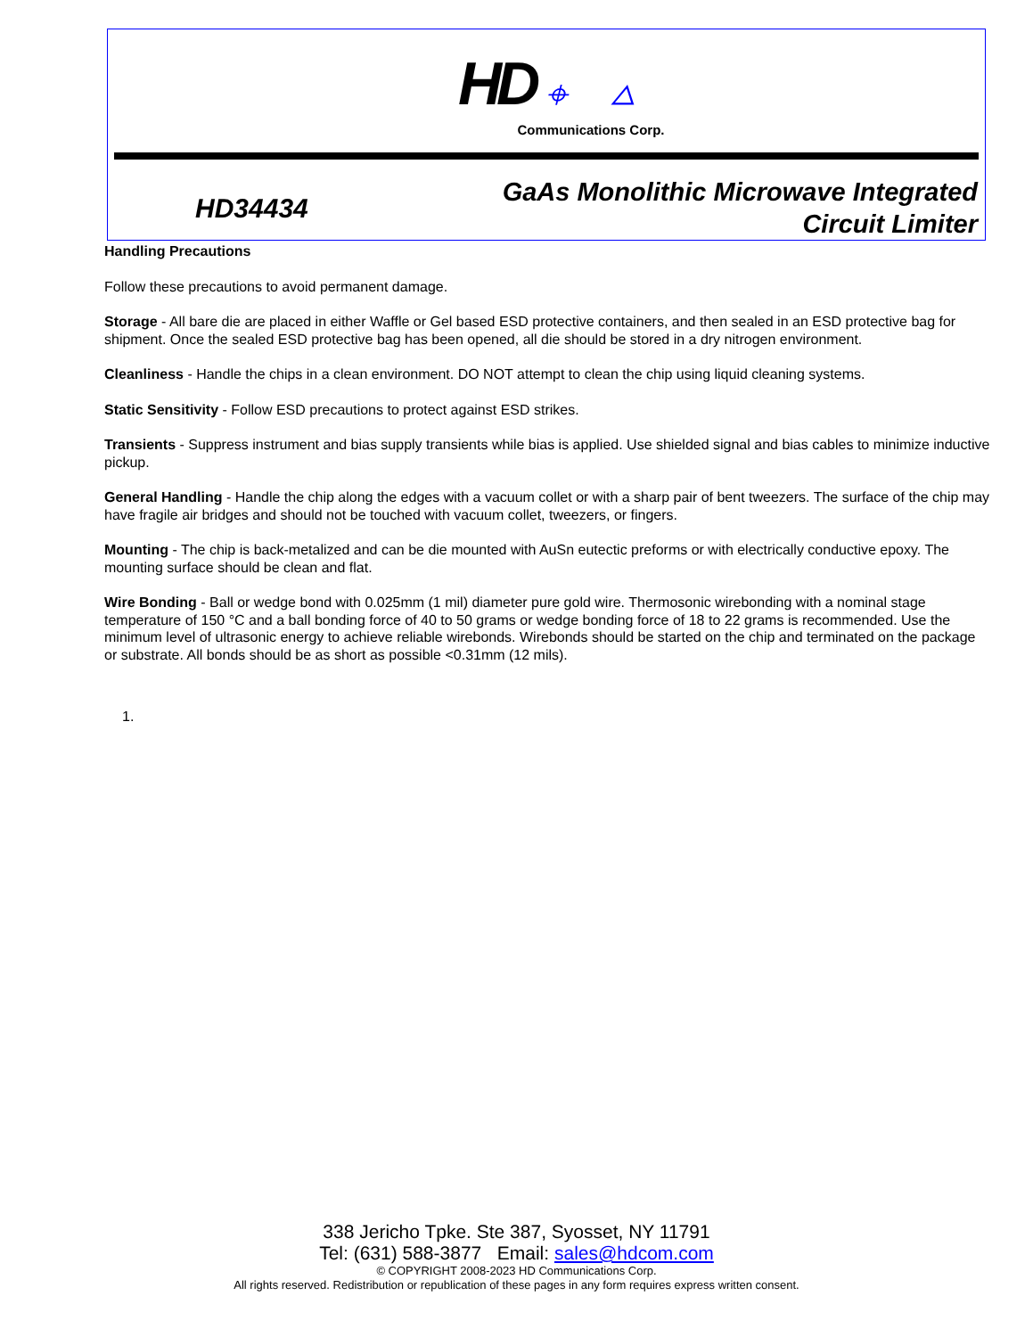HD ⌖ △
Communications Corp.
HD34434
GaAs Monolithic Microwave Integrated
Circuit Limiter
Handling Precautions
Follow these precautions to avoid permanent damage.
Storage - All bare die are placed in either Waffle or Gel based ESD protective containers, and then sealed in an ESD protective bag for shipment. Once the sealed ESD protective bag has been opened, all die should be stored in a dry nitrogen environment.
Cleanliness - Handle the chips in a clean environment. DO NOT attempt to clean the chip using liquid cleaning systems.
Static Sensitivity - Follow ESD precautions to protect against ESD strikes.
Transients - Suppress instrument and bias supply transients while bias is applied. Use shielded signal and bias cables to minimize inductive pickup.
General Handling - Handle the chip along the edges with a vacuum collet or with a sharp pair of bent tweezers. The surface of the chip may have fragile air bridges and should not be touched with vacuum collet, tweezers, or fingers.
Mounting - The chip is back-metalized and can be die mounted with AuSn eutectic preforms or with electrically conductive epoxy. The mounting surface should be clean and flat.
Wire Bonding - Ball or wedge bond with 0.025mm (1 mil) diameter pure gold wire. Thermosonic wirebonding with a nominal stage temperature of 150 °C and a ball bonding force of 40 to 50 grams or wedge bonding force of 18 to 22 grams is recommended. Use the minimum level of ultrasonic energy to achieve reliable wirebonds. Wirebonds should be started on the chip and terminated on the package or substrate. All bonds should be as short as possible <0.31mm (12 mils).
1.
338 Jericho Tpke. Ste 387, Syosset, NY 11791
Tel: (631) 588-3877 Email: sales@hdcom.com
© COPYRIGHT 2008-2023 HD Communications Corp.
All rights reserved. Redistribution or republication of these pages in any form requires express written consent.